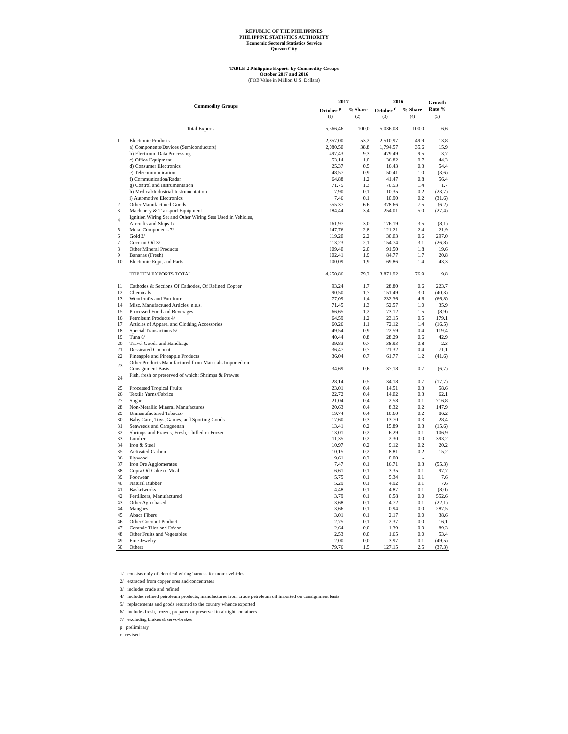REPUBLIC OF THE PHILIPPINES
PHILIPPINE STATISTICS AUTHORITY
Economic Sectoral Statistics Service
Quezon City
TABLE 2 Philippine Exports by Commodity Groups
October 2017 and 2016
(FOB Value in Million U.S. Dollars)
| Commodity Groups | | 2017 | | 2016 | | Growth Rate % |
| --- | --- | --- | --- | --- | --- | --- |
| | | October <sup>p</sup> | % Share | October <sup>r</sup> | % Share | |
| | | (1) | (2) | (3) | (4) | (5) |
| | Total Exports | 5,366.46 | 100.0 | 5,036.08 | 100.0 | 6.6 |
| 1 | Electronic Products | 2,857.00 | 53.2 | 2,510.97 | 49.9 | 13.8 |
| | a) Components/Devices (Semiconductors) | 2,080.50 | 38.8 | 1,794.57 | 35.6 | 15.9 |
| | b) Electronic Data Processing | 497.43 | 9.3 | 479.49 | 9.5 | 3.7 |
| | c) Office Equipment | 53.14 | 1.0 | 36.82 | 0.7 | 44.3 |
| | d) Consumer Electronics | 25.37 | 0.5 | 16.43 | 0.3 | 54.4 |
| | e) Telecommunication | 48.57 | 0.9 | 50.41 | 1.0 | (3.6) |
| | f) Communication/Radar | 64.88 | 1.2 | 41.47 | 0.8 | 56.4 |
| | g) Control and Instrumentation | 71.75 | 1.3 | 70.53 | 1.4 | 1.7 |
| | h) Medical/Industrial Instrumentation | 7.90 | 0.1 | 10.35 | 0.2 | (23.7) |
| | i) Automotive Electronics | 7.46 | 0.1 | 10.90 | 0.2 | (31.6) |
| 2 | Other Manufactured Goods | 355.37 | 6.6 | 378.66 | 7.5 | (6.2) |
| 3 | Machinery & Transport Equipment | 184.44 | 3.4 | 254.01 | 5.0 | (27.4) |
| 4 | Ignition Wiring Set and Other Wiring Sets Used in Vehicles, Aircrafts and Ships 1/ | 161.97 | 3.0 | 176.19 | 3.5 | (8.1) |
| 5 | Metal Components 7/ | 147.76 | 2.8 | 121.21 | 2.4 | 21.9 |
| 6 | Gold 2/ | 119.20 | 2.2 | 30.03 | 0.6 | 297.0 |
| 7 | Coconut Oil 3/ | 113.23 | 2.1 | 154.74 | 3.1 | (26.8) |
| 8 | Other Mineral Products | 109.40 | 2.0 | 91.50 | 1.8 | 19.6 |
| 9 | Bananas (Fresh) | 102.41 | 1.9 | 84.77 | 1.7 | 20.8 |
| 10 | Electronic Eqpt. and Parts | 100.09 | 1.9 | 69.86 | 1.4 | 43.3 |
| | TOP TEN EXPORTS TOTAL | 4,250.86 | 79.2 | 3,871.92 | 76.9 | 9.8 |
| 11 | Cathodes & Sections Of Cathodes, Of Refined Copper | 93.24 | 1.7 | 28.80 | 0.6 | 223.7 |
| 12 | Chemicals | 90.50 | 1.7 | 151.49 | 3.0 | (40.3) |
| 13 | Woodcrafts and Furniture | 77.09 | 1.4 | 232.36 | 4.6 | (66.8) |
| 14 | Misc. Manufactured Articles, n.e.s. | 71.45 | 1.3 | 52.57 | 1.0 | 35.9 |
| 15 | Processed Food and Beverages | 66.65 | 1.2 | 73.12 | 1.5 | (8.9) |
| 16 | Petroleum Products 4/ | 64.59 | 1.2 | 23.15 | 0.5 | 179.1 |
| 17 | Articles of Apparel and Clothing Accessories | 60.26 | 1.1 | 72.12 | 1.4 | (16.5) |
| 18 | Special Transactions 5/ | 49.54 | 0.9 | 22.59 | 0.4 | 119.4 |
| 19 | Tuna 6/ | 40.44 | 0.8 | 28.29 | 0.6 | 42.9 |
| 20 | Travel Goods and Handbags | 39.83 | 0.7 | 38.93 | 0.8 | 2.3 |
| 21 | Dessicated Coconut | 36.47 | 0.7 | 21.32 | 0.4 | 71.1 |
| 22 | Pineapple and Pineapple Products | 36.04 | 0.7 | 61.77 | 1.2 | (41.6) |
| 23 | Other Products Manufactured from Materials Imported on Consignment Basis | 34.69 | 0.6 | 37.18 | 0.7 | (6.7) |
| 24 | Fish, fresh or preserved of which: Shrimps & Prawns | 28.14 | 0.5 | 34.18 | 0.7 | (17.7) |
| 25 | Processed Tropical Fruits | 23.01 | 0.4 | 14.51 | 0.3 | 58.6 |
| 26 | Textile Yarns/Fabrics | 22.72 | 0.4 | 14.02 | 0.3 | 62.1 |
| 27 | Sugar | 21.04 | 0.4 | 2.58 | 0.1 | 716.8 |
| 28 | Non-Metallic Mineral Manufactures | 20.63 | 0.4 | 8.32 | 0.2 | 147.9 |
| 29 | Unmanufactured Tobacco | 19.74 | 0.4 | 10.60 | 0.2 | 86.2 |
| 30 | Baby Carr., Toys, Games, and Sporting Goods | 17.60 | 0.3 | 13.70 | 0.3 | 28.4 |
| 31 | Seaweeds and Carageenan | 13.41 | 0.2 | 15.89 | 0.3 | (15.6) |
| 32 | Shrimps and Prawns, Fresh, Chilled or Frozen | 13.01 | 0.2 | 6.29 | 0.1 | 106.9 |
| 33 | Lumber | 11.35 | 0.2 | 2.30 | 0.0 | 393.2 |
| 34 | Iron & Steel | 10.97 | 0.2 | 9.12 | 0.2 | 20.2 |
| 35 | Activated Carbon | 10.15 | 0.2 | 8.81 | 0.2 | 15.2 |
| 36 | Plywood | 9.61 | 0.2 | 0.00 | - | |
| 37 | Iron Ore Agglomerates | 7.47 | 0.1 | 16.71 | 0.3 | (55.3) |
| 38 | Copra Oil Cake or Meal | 6.61 | 0.1 | 3.35 | 0.1 | 97.7 |
| 39 | Footwear | 5.75 | 0.1 | 5.34 | 0.1 | 7.6 |
| 40 | Natural Rubber | 5.29 | 0.1 | 4.92 | 0.1 | 7.6 |
| 41 | Basketworks | 4.48 | 0.1 | 4.87 | 0.1 | (8.0) |
| 42 | Fertilizers, Manufactured | 3.79 | 0.1 | 0.58 | 0.0 | 552.6 |
| 43 | Other Agro-based | 3.68 | 0.1 | 4.72 | 0.1 | (22.1) |
| 44 | Mangoes | 3.66 | 0.1 | 0.94 | 0.0 | 287.5 |
| 45 | Abaca Fibers | 3.01 | 0.1 | 2.17 | 0.0 | 38.6 |
| 46 | Other Coconut Product | 2.75 | 0.1 | 2.37 | 0.0 | 16.1 |
| 47 | Ceramic Tiles and Décor | 2.64 | 0.0 | 1.39 | 0.0 | 89.3 |
| 48 | Other Fruits and Vegetables | 2.53 | 0.0 | 1.65 | 0.0 | 53.4 |
| 49 | Fine Jewelry | 2.00 | 0.0 | 3.97 | 0.1 | (49.5) |
| 50 | Others | 79.76 | 1.5 | 127.15 | 2.5 | (37.3) |
1/ consists only of electrical wiring harness for motor vehicles
2/ extracted from copper ores and concentrates
3/ includes crude and refined
4/ includes refined petroleum products, manufactures from crude petroleum oil imported on consignment basis
5/ replacements and goods returned to the country whence exported
6/ includes fresh, frozen, prepared or preserved in airtight containers
7/ excluding brakes & servo-brakes
p preliminary
r revised